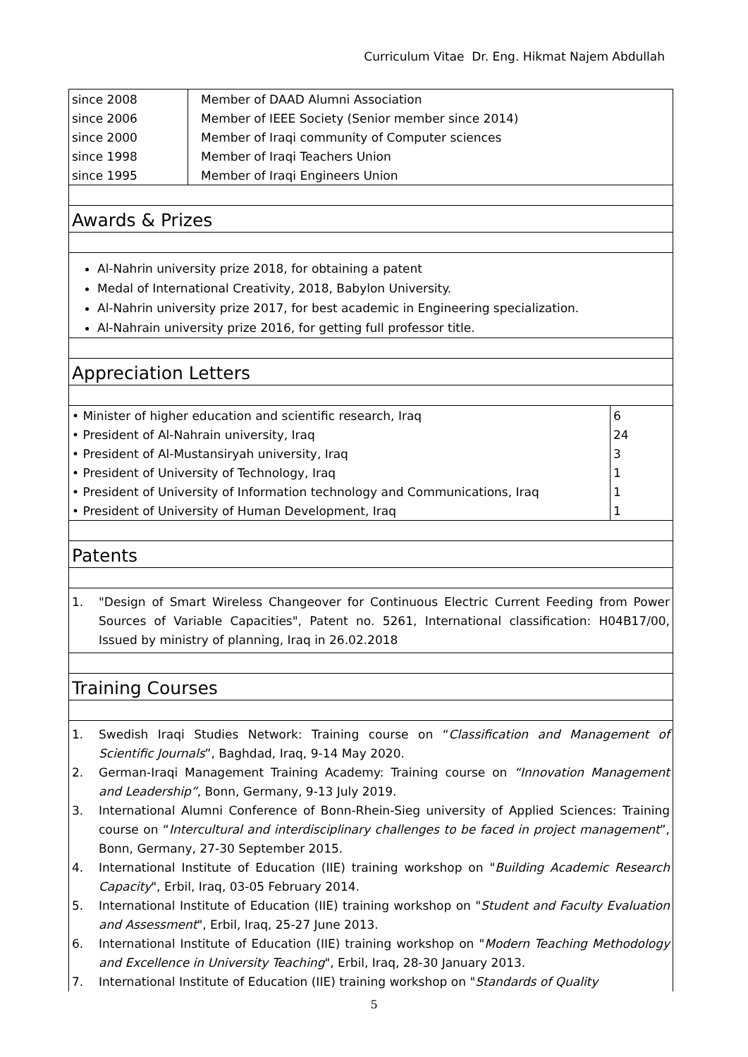Curriculum Vitae Dr. Eng. Hikmat Najem Abdullah
| since 2008 | Member of DAAD Alumni Association |
| since 2006 | Member of IEEE Society (Senior member since 2014) |
| since 2000 | Member of Iraqi community of Computer sciences |
| since 1998 | Member of Iraqi Teachers Union |
| since 1995 | Member of Iraqi Engineers Union |
Awards & Prizes
Al-Nahrin university prize 2018, for obtaining a patent
Medal of International Creativity, 2018, Babylon University.
Al-Nahrin university prize 2017, for best academic in Engineering specialization.
Al-Nahrain university prize 2016, for getting full professor title.
Appreciation Letters
| • Minister of higher education and scientific research, Iraq | 6 |
| • President of Al-Nahrain university, Iraq | 24 |
| • President of Al-Mustansiryah university, Iraq | 3 |
| • President of University of Technology, Iraq | 1 |
| • President of University of Information technology and Communications, Iraq | 1 |
| • President of University of Human Development, Iraq | 1 |
Patents
1. "Design of Smart Wireless Changeover for Continuous Electric Current Feeding from Power Sources of Variable Capacities", Patent no. 5261, International classification: H04B17/00, Issued by ministry of planning, Iraq in 26.02.2018
Training Courses
1. Swedish Iraqi Studies Network: Training course on “Classification and Management of Scientific Journals”, Baghdad, Iraq, 9-14 May 2020.
2. German-Iraqi Management Training Academy: Training course on “Innovation Management and Leadership”, Bonn, Germany, 9-13 July 2019.
3. International Alumni Conference of Bonn-Rhein-Sieg university of Applied Sciences: Training course on “Intercultural and interdisciplinary challenges to be faced in project management”, Bonn, Germany, 27-30 September 2015.
4. International Institute of Education (IIE) training workshop on "Building Academic Research Capacity", Erbil, Iraq, 03-05 February 2014.
5. International Institute of Education (IIE) training workshop on "Student and Faculty Evaluation and Assessment", Erbil, Iraq, 25-27 June 2013.
6. International Institute of Education (IIE) training workshop on "Modern Teaching Methodology and Excellence in University Teaching", Erbil, Iraq, 28-30 January 2013.
7. International Institute of Education (IIE) training workshop on "Standards of Quality
5